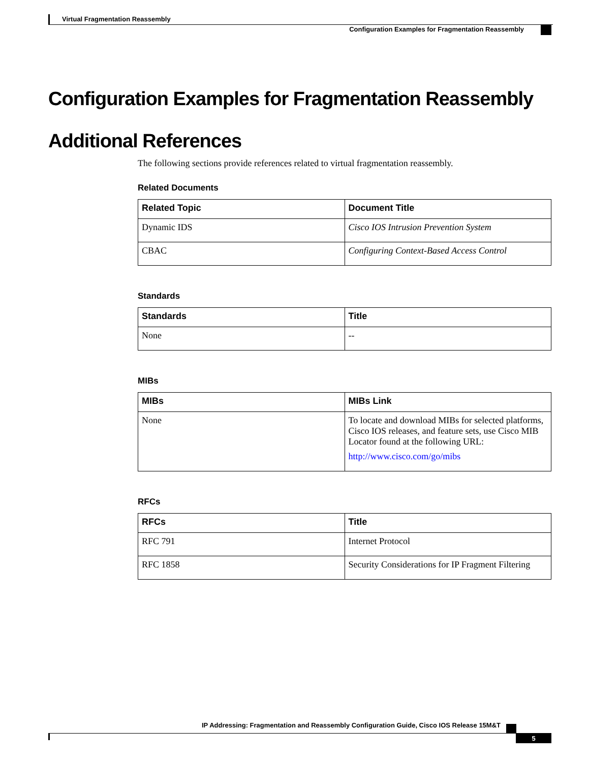Virtual Fragmentation Reassembly
Configuration Examples for Fragmentation Reassembly
Configuration Examples for Fragmentation Reassembly
Additional References
The following sections provide references related to virtual fragmentation reassembly.
Related Documents
| Related Topic | Document Title |
| --- | --- |
| Dynamic IDS | Cisco IOS Intrusion Prevention System |
| CBAC | Configuring Context-Based Access Control |
Standards
| Standards | Title |
| --- | --- |
| None | -- |
MIBs
| MIBs | MIBs Link |
| --- | --- |
| None | To locate and download MIBs for selected platforms, Cisco IOS releases, and feature sets, use Cisco MIB Locator found at the following URL: http://www.cisco.com/go/mibs |
RFCs
| RFCs | Title |
| --- | --- |
| RFC 791 | Internet Protocol |
| RFC 1858 | Security Considerations for IP Fragment Filtering |
IP Addressing: Fragmentation and Reassembly Configuration Guide, Cisco IOS Release 15M&T
5